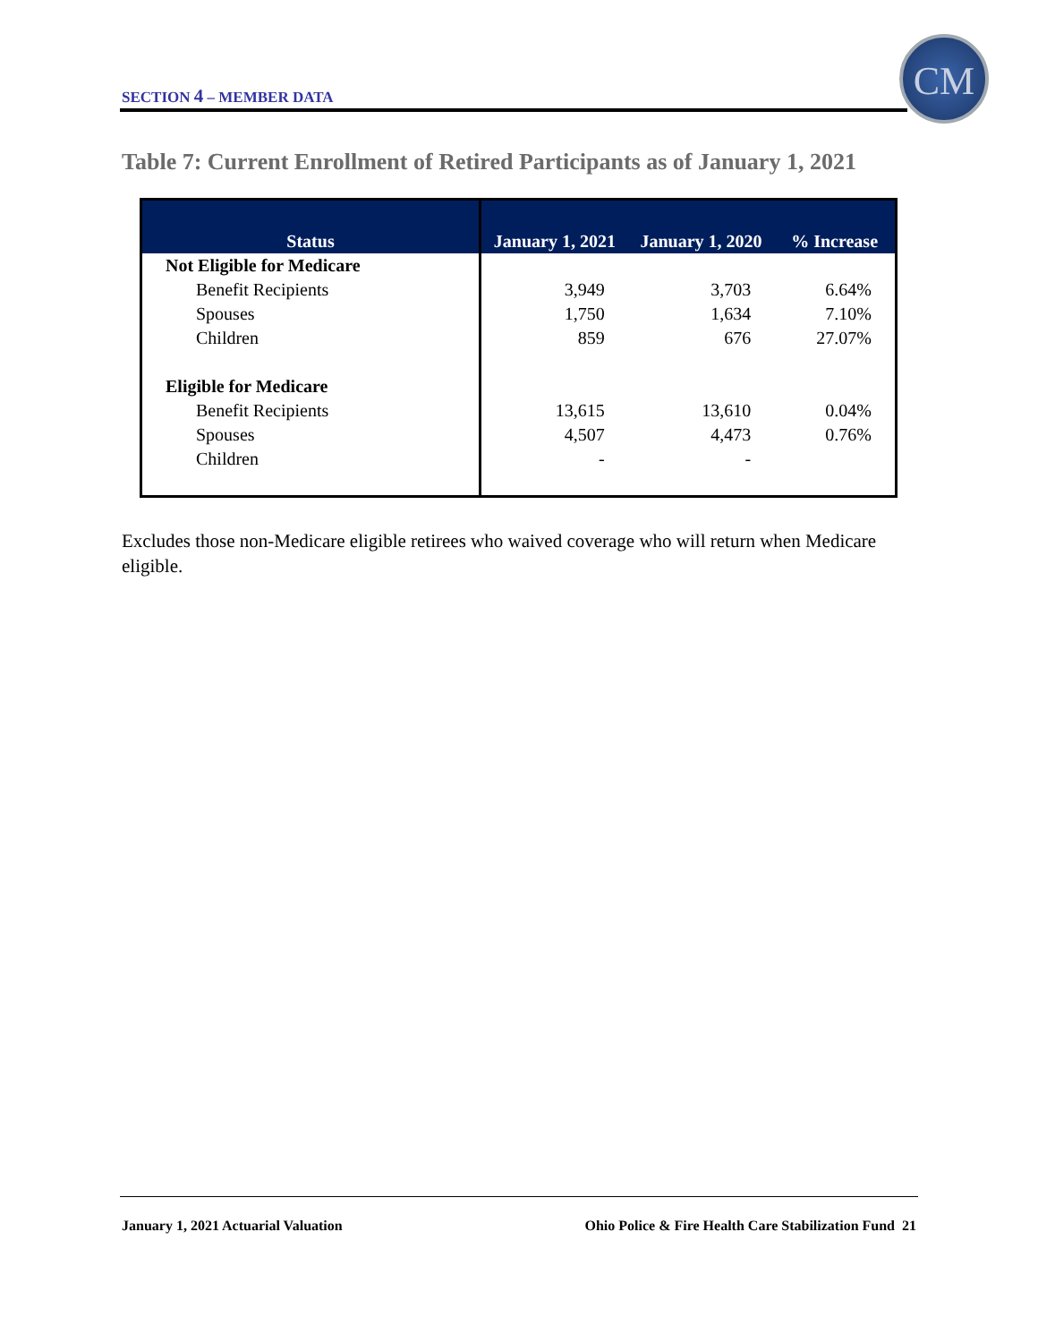SECTION 4 – MEMBER DATA
CM
Table 7: Current Enrollment of Retired Participants as of January 1, 2021
| Status | January 1, 2021 | January 1, 2020 | % Increase |
| --- | --- | --- | --- |
| Not Eligible for Medicare | | | |
| Benefit Recipients | 3,949 | 3,703 | 6.64% |
| Spouses | 1,750 | 1,634 | 7.10% |
| Children | 859 | 676 | 27.07% |
| Eligible for Medicare | | | |
| Benefit Recipients | 13,615 | 13,610 | 0.04% |
| Spouses | 4,507 | 4,473 | 0.76% |
| Children | - | - | |
Excludes those non-Medicare eligible retirees who waived coverage who will return when Medicare eligible.
January 1, 2021 Actuarial Valuation Ohio Police & Fire Health Care Stabilization Fund 21